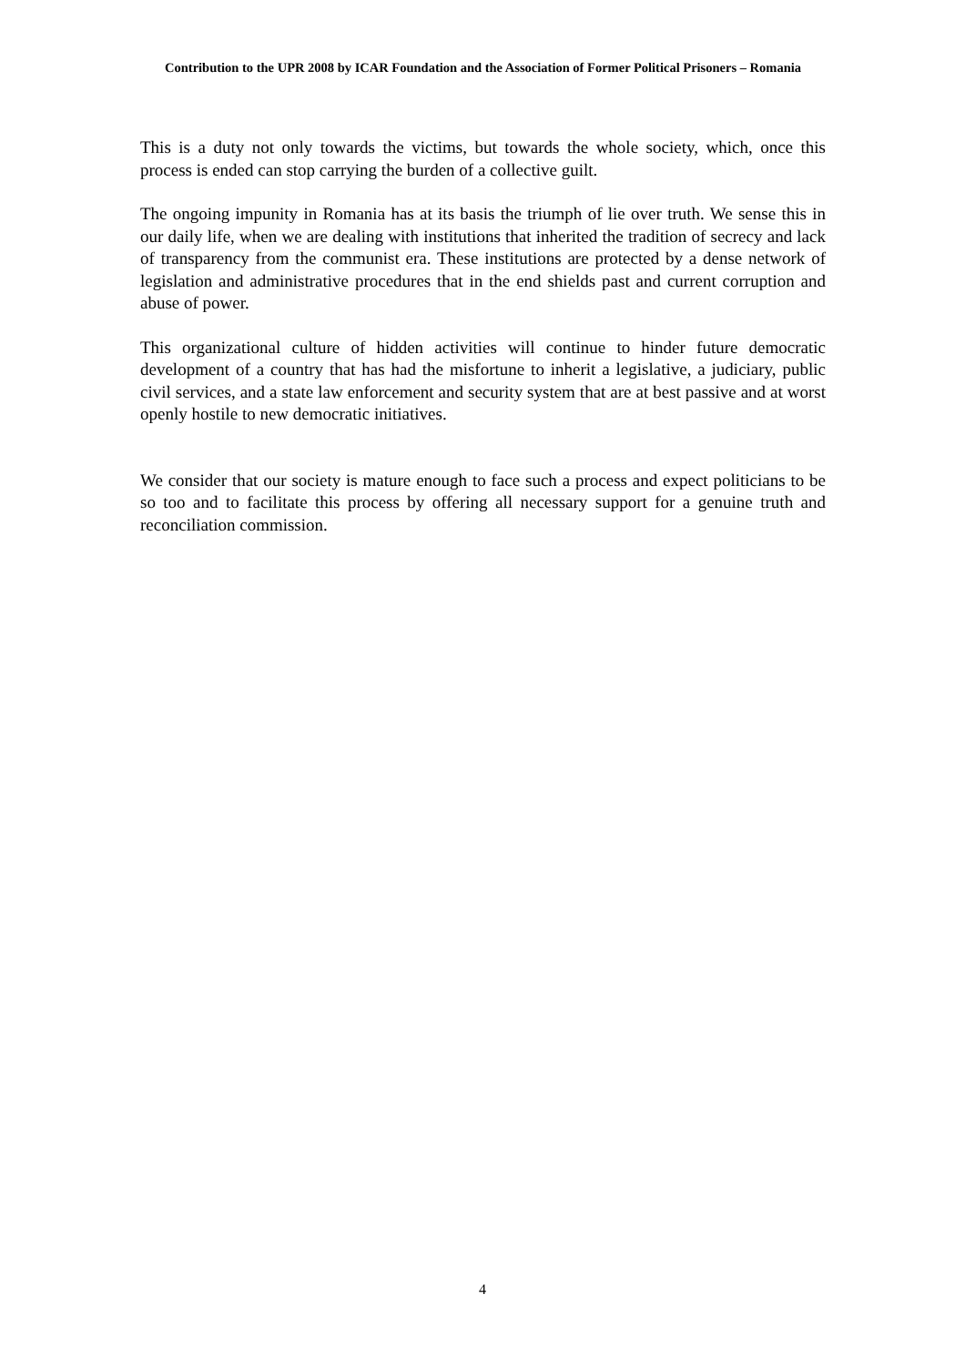Contribution to the UPR 2008 by ICAR Foundation and the Association of Former Political Prisoners – Romania
This is a duty not only towards the victims, but towards the whole society, which, once this process is ended can stop carrying the burden of a collective guilt.
The ongoing impunity in Romania has at its basis the triumph of lie over truth. We sense this in our daily life, when we are dealing with institutions that inherited the tradition of secrecy and lack of transparency from the communist era. These institutions are protected by a dense network of legislation and administrative procedures that in the end shields past and current corruption and abuse of power.
This organizational culture of hidden activities will continue to hinder future democratic development of a country that has had the misfortune to inherit a legislative, a judiciary, public civil services, and a state law enforcement and security system that are at best passive and at worst openly hostile to new democratic initiatives.
We consider that our society is mature enough to face such a process and expect politicians to be so too and to facilitate this process by offering all necessary support for a genuine truth and reconciliation commission.
4